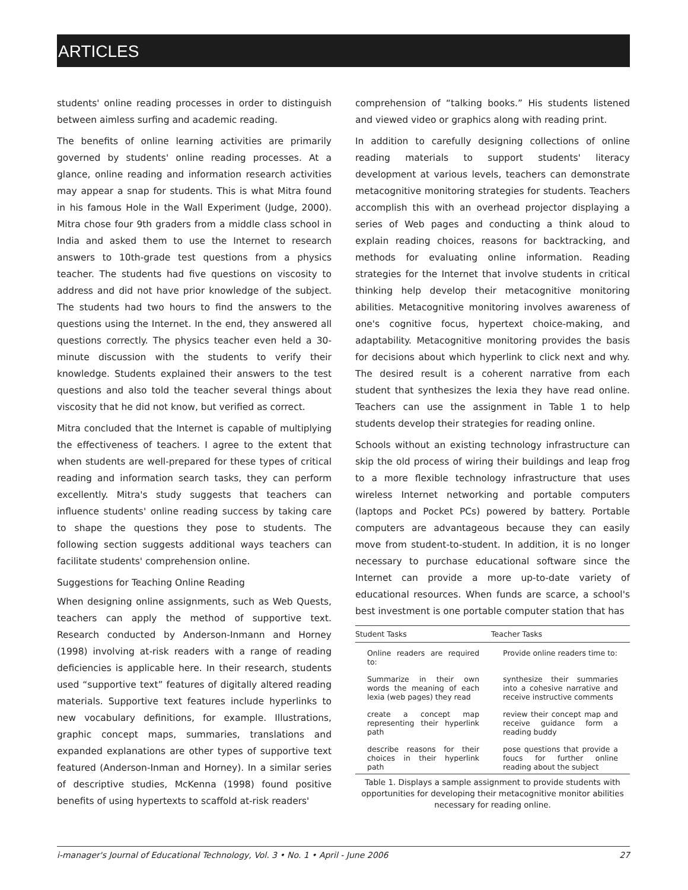ARTICLES
students' online reading processes in order to distinguish between aimless surfing and academic reading.
The benefits of online learning activities are primarily governed by students' online reading processes. At a glance, online reading and information research activities may appear a snap for students. This is what Mitra found in his famous Hole in the Wall Experiment (Judge, 2000). Mitra chose four 9th graders from a middle class school in India and asked them to use the Internet to research answers to 10th-grade test questions from a physics teacher. The students had five questions on viscosity to address and did not have prior knowledge of the subject. The students had two hours to find the answers to the questions using the Internet. In the end, they answered all questions correctly. The physics teacher even held a 30-minute discussion with the students to verify their knowledge. Students explained their answers to the test questions and also told the teacher several things about viscosity that he did not know, but verified as correct.
Mitra concluded that the Internet is capable of multiplying the effectiveness of teachers. I agree to the extent that when students are well-prepared for these types of critical reading and information search tasks, they can perform excellently. Mitra's study suggests that teachers can influence students' online reading success by taking care to shape the questions they pose to students. The following section suggests additional ways teachers can facilitate students' comprehension online.
Suggestions for Teaching Online Reading
When designing online assignments, such as Web Quests, teachers can apply the method of supportive text. Research conducted by Anderson-Inmann and Horney (1998) involving at-risk readers with a range of reading deficiencies is applicable here. In their research, students used “supportive text” features of digitally altered reading materials. Supportive text features include hyperlinks to new vocabulary definitions, for example. Illustrations, graphic concept maps, summaries, translations and expanded explanations are other types of supportive text featured (Anderson-Inman and Horney). In a similar series of descriptive studies, McKenna (1998) found positive benefits of using hypertexts to scaffold at-risk readers'
comprehension of “talking books.” His students listened and viewed video or graphics along with reading print.
In addition to carefully designing collections of online reading materials to support students' literacy development at various levels, teachers can demonstrate metacognitive monitoring strategies for students. Teachers accomplish this with an overhead projector displaying a series of Web pages and conducting a think aloud to explain reading choices, reasons for backtracking, and methods for evaluating online information. Reading strategies for the Internet that involve students in critical thinking help develop their metacognitive monitoring abilities. Metacognitive monitoring involves awareness of one's cognitive focus, hypertext choice-making, and adaptability. Metacognitive monitoring provides the basis for decisions about which hyperlink to click next and why. The desired result is a coherent narrative from each student that synthesizes the lexia they have read online. Teachers can use the assignment in Table 1 to help students develop their strategies for reading online.
Schools without an existing technology infrastructure can skip the old process of wiring their buildings and leap frog to a more flexible technology infrastructure that uses wireless Internet networking and portable computers (laptops and Pocket PCs) powered by battery. Portable computers are advantageous because they can easily move from student-to-student. In addition, it is no longer necessary to purchase educational software since the Internet can provide a more up-to-date variety of educational resources. When funds are scarce, a school's best investment is one portable computer station that has
| Student Tasks | Teacher Tasks |
| --- | --- |
| Online readers are required to: | Provide online readers time to: |
| Summarize in their own words the meaning of each lexia (web pages) they read | synthesize their summaries into a cohesive narrative and receive instructive comments |
| create a concept map representing their hyperlink path | review their concept map and receive guidance form a reading buddy |
| describe reasons for their choices in their hyperlink path | pose questions that provide a foucs for further online reading about the subject |
Table 1. Displays a sample assignment to provide students with opportunities for developing their metacognitive monitor abilities necessary for reading online.
i-manager's Journal of Educational Technology, Vol. 3 • No. 1 • April - June 2006 27